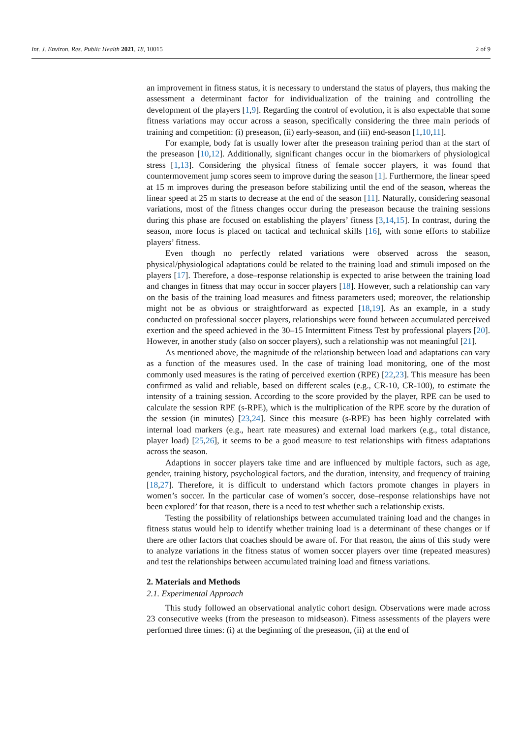Int. J. Environ. Res. Public Health 2021, 18, 10015 2 of 9
an improvement in fitness status, it is necessary to understand the status of players, thus making the assessment a determinant factor for individualization of the training and controlling the development of the players [1,9]. Regarding the control of evolution, it is also expectable that some fitness variations may occur across a season, specifically considering the three main periods of training and competition: (i) preseason, (ii) early-season, and (iii) end-season [1,10,11].
For example, body fat is usually lower after the preseason training period than at the start of the preseason [10,12]. Additionally, significant changes occur in the biomarkers of physiological stress [1,13]. Considering the physical fitness of female soccer players, it was found that countermovement jump scores seem to improve during the season [1]. Furthermore, the linear speed at 15 m improves during the preseason before stabilizing until the end of the season, whereas the linear speed at 25 m starts to decrease at the end of the season [11]. Naturally, considering seasonal variations, most of the fitness changes occur during the preseason because the training sessions during this phase are focused on establishing the players’ fitness [3,14,15]. In contrast, during the season, more focus is placed on tactical and technical skills [16], with some efforts to stabilize players’ fitness.
Even though no perfectly related variations were observed across the season, physical/physiological adaptations could be related to the training load and stimuli imposed on the players [17]. Therefore, a dose–response relationship is expected to arise between the training load and changes in fitness that may occur in soccer players [18]. However, such a relationship can vary on the basis of the training load measures and fitness parameters used; moreover, the relationship might not be as obvious or straightforward as expected [18,19]. As an example, in a study conducted on professional soccer players, relationships were found between accumulated perceived exertion and the speed achieved in the 30–15 Intermittent Fitness Test by professional players [20]. However, in another study (also on soccer players), such a relationship was not meaningful [21].
As mentioned above, the magnitude of the relationship between load and adaptations can vary as a function of the measures used. In the case of training load monitoring, one of the most commonly used measures is the rating of perceived exertion (RPE) [22,23]. This measure has been confirmed as valid and reliable, based on different scales (e.g., CR-10, CR-100), to estimate the intensity of a training session. According to the score provided by the player, RPE can be used to calculate the session RPE (s-RPE), which is the multiplication of the RPE score by the duration of the session (in minutes) [23,24]. Since this measure (s-RPE) has been highly correlated with internal load markers (e.g., heart rate measures) and external load markers (e.g., total distance, player load) [25,26], it seems to be a good measure to test relationships with fitness adaptations across the season.
Adaptions in soccer players take time and are influenced by multiple factors, such as age, gender, training history, psychological factors, and the duration, intensity, and frequency of training [18,27]. Therefore, it is difficult to understand which factors promote changes in players in women’s soccer. In the particular case of women’s soccer, dose–response relationships have not been explored’ for that reason, there is a need to test whether such a relationship exists.
Testing the possibility of relationships between accumulated training load and the changes in fitness status would help to identify whether training load is a determinant of these changes or if there are other factors that coaches should be aware of. For that reason, the aims of this study were to analyze variations in the fitness status of women soccer players over time (repeated measures) and test the relationships between accumulated training load and fitness variations.
2. Materials and Methods
2.1. Experimental Approach
This study followed an observational analytic cohort design. Observations were made across 23 consecutive weeks (from the preseason to midseason). Fitness assessments of the players were performed three times: (i) at the beginning of the preseason, (ii) at the end of